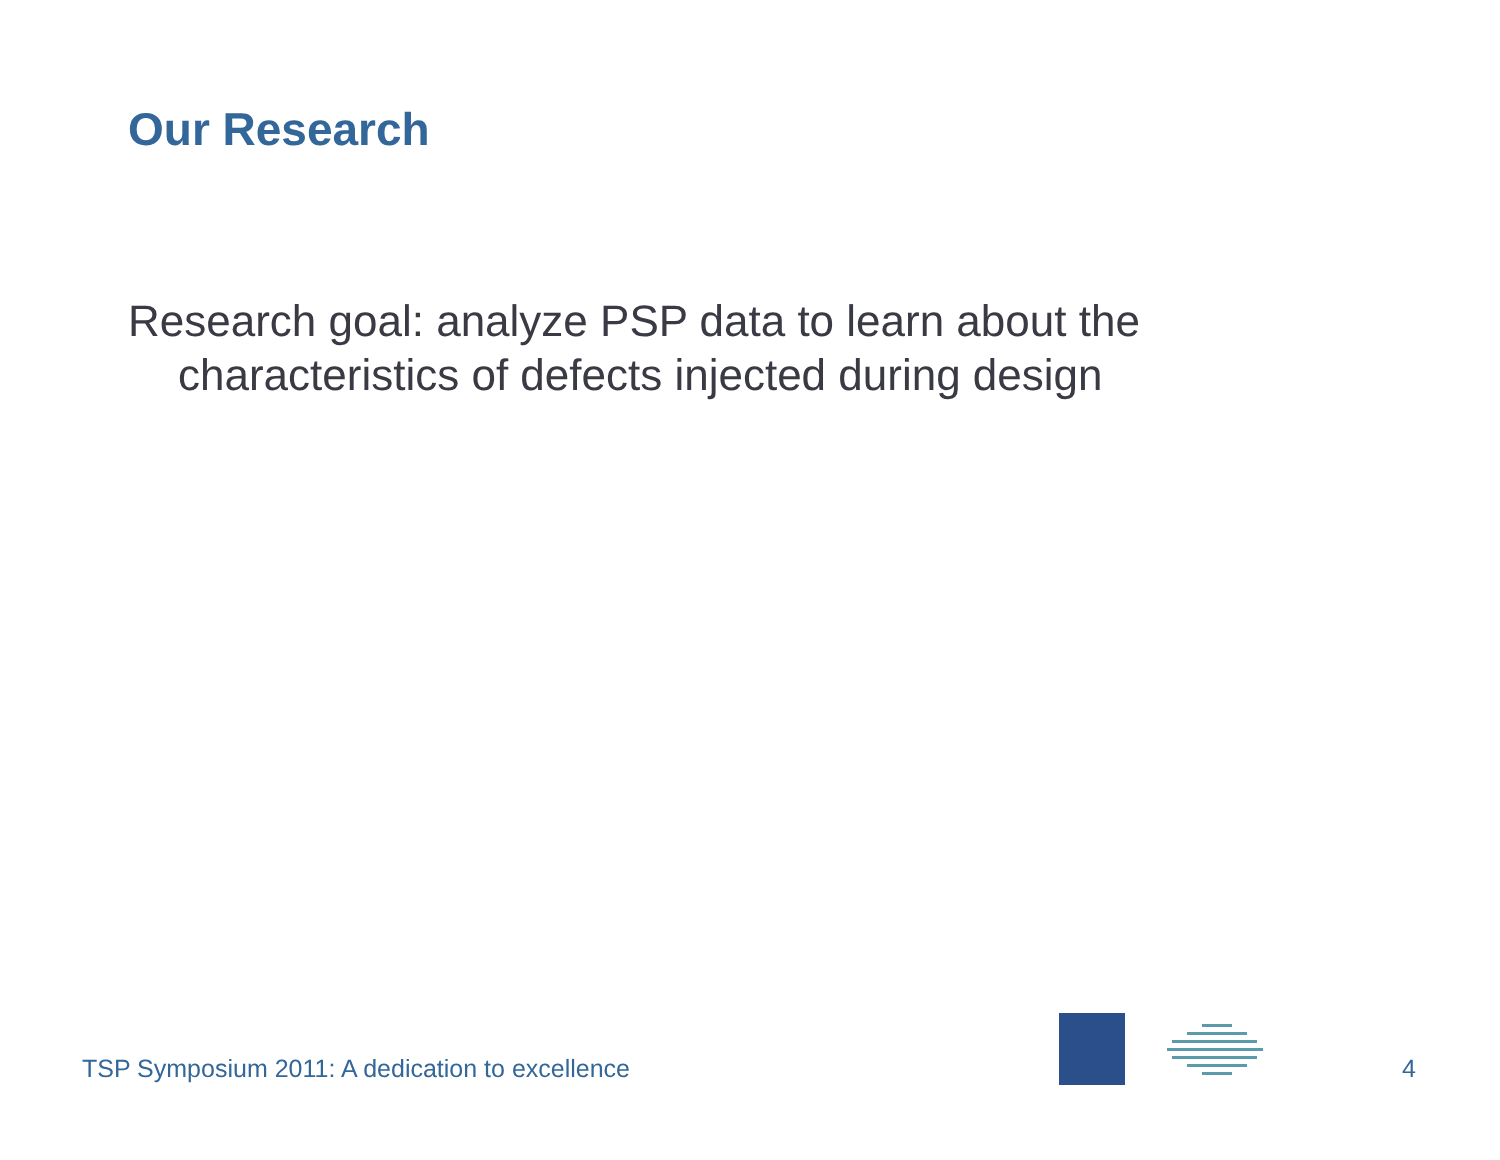Our Research
Research goal: analyze PSP data to learn about the characteristics of defects injected during design
TSP Symposium 2011: A dedication to excellence
4